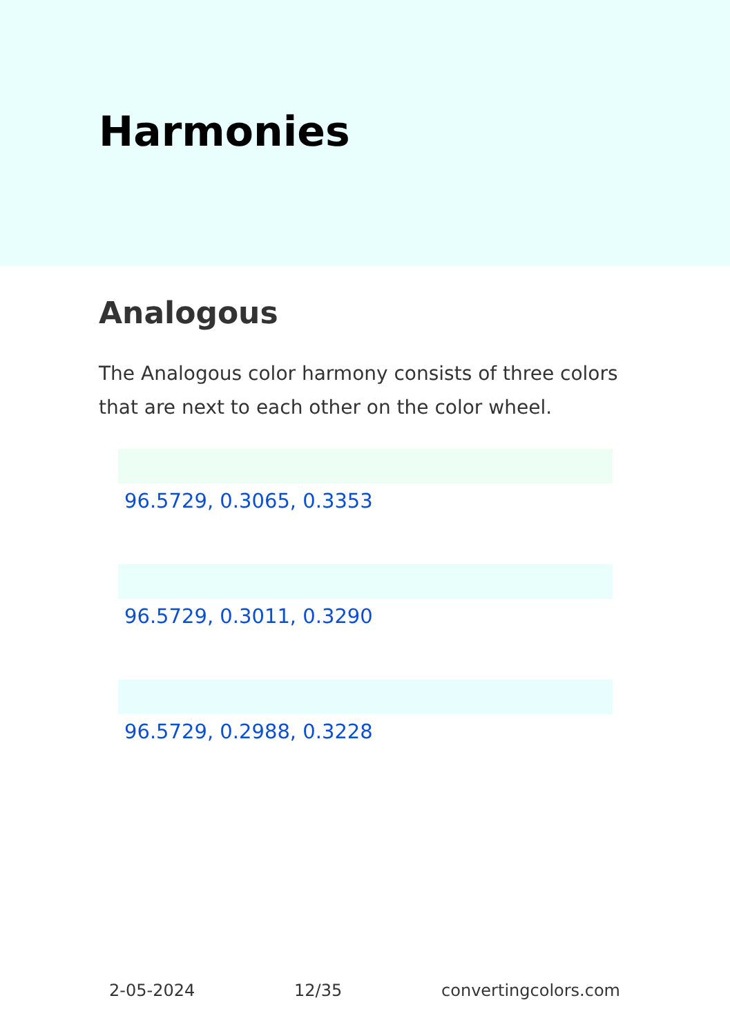Harmonies
Analogous
The Analogous color harmony consists of three colors that are next to each other on the color wheel.
96.5729, 0.3065, 0.3353
96.5729, 0.3011, 0.3290
96.5729, 0.2988, 0.3228
2-05-2024 12/35 convertingcolors.com